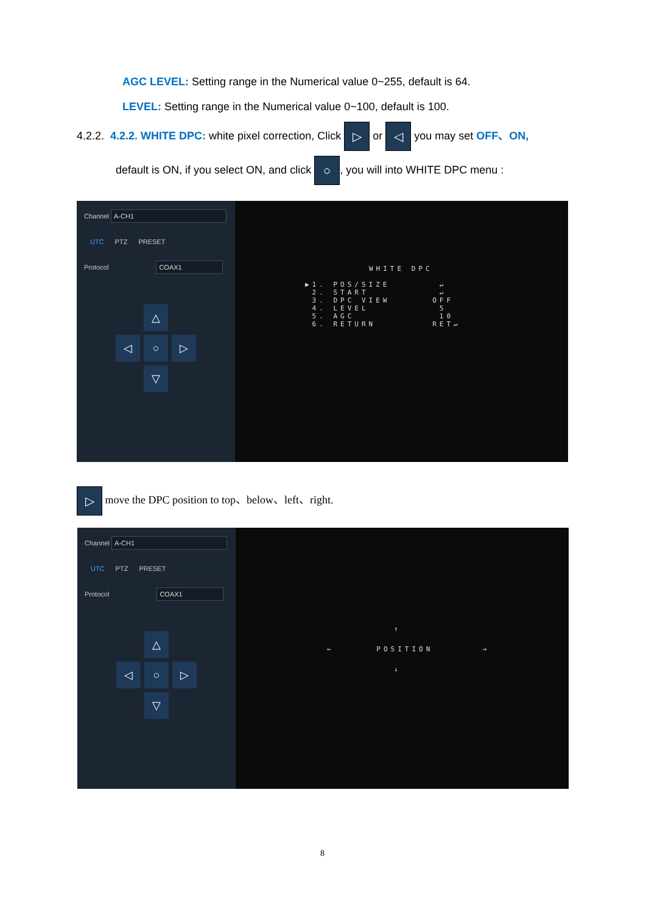AGC LEVEL: Setting range in the Numerical value 0~255, default is 64.
LEVEL: Setting range in the Numerical value 0~100, default is 100.
4.2.2. 4.2.2. WHITE DPC: white pixel correction, Click ▷ or ◁ you may set OFF、ON,
default is ON, if you select ON, and click ○, you will into WHITE DPC menu :
Channel A-CH1
UTC PTZ PRESET
Protocol COAX1
△
◁
○
▷
▽
WHITE DPC
▶1. POS/SIZE ↵
2. START ↵
3. DPC VIEW OFF
4. LEVEL 5
5. AGC 10
6. RETURN RET↵
▷ move the DPC position to top、below、left、right.
Channel A-CH1
UTC PTZ PRESET
Protocol COAX1
△
◁
○
▷
▽
↑
← POSITION →
↓
8